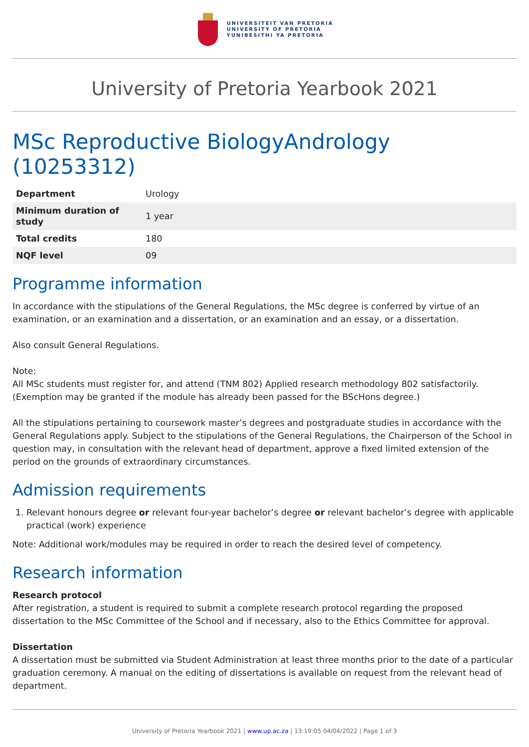UNIVERSITEIT VAN PRETORIA
UNIVERSITY OF PRETORIA
YUNIBESITHI YA PRETORIA
University of Pretoria Yearbook 2021
MSc Reproductive BiologyAndrology (10253312)
| Department | Urology |
| Minimum duration of study | 1 year |
| Total credits | 180 |
| NQF level | 09 |
Programme information
In accordance with the stipulations of the General Regulations, the MSc degree is conferred by virtue of an examination, or an examination and a dissertation, or an examination and an essay, or a dissertation.
Also consult General Regulations.
Note:
All MSc students must register for, and attend (TNM 802) Applied research methodology 802 satisfactorily. (Exemption may be granted if the module has already been passed for the BScHons degree.)
All the stipulations pertaining to coursework master’s degrees and postgraduate studies in accordance with the General Regulations apply. Subject to the stipulations of the General Regulations, the Chairperson of the School in question may, in consultation with the relevant head of department, approve a fixed limited extension of the period on the grounds of extraordinary circumstances.
Admission requirements
1. Relevant honours degree or relevant four-year bachelor’s degree or relevant bachelor’s degree with applicable practical (work) experience
Note: Additional work/modules may be required in order to reach the desired level of competency.
Research information
Research protocol
After registration, a student is required to submit a complete research protocol regarding the proposed dissertation to the MSc Committee of the School and if necessary, also to the Ethics Committee for approval.
Dissertation
A dissertation must be submitted via Student Administration at least three months prior to the date of a particular graduation ceremony. A manual on the editing of dissertations is available on request from the relevant head of department.
University of Pretoria Yearbook 2021 | www.up.ac.za | 13:19:05 04/04/2022 | Page 1 of 3